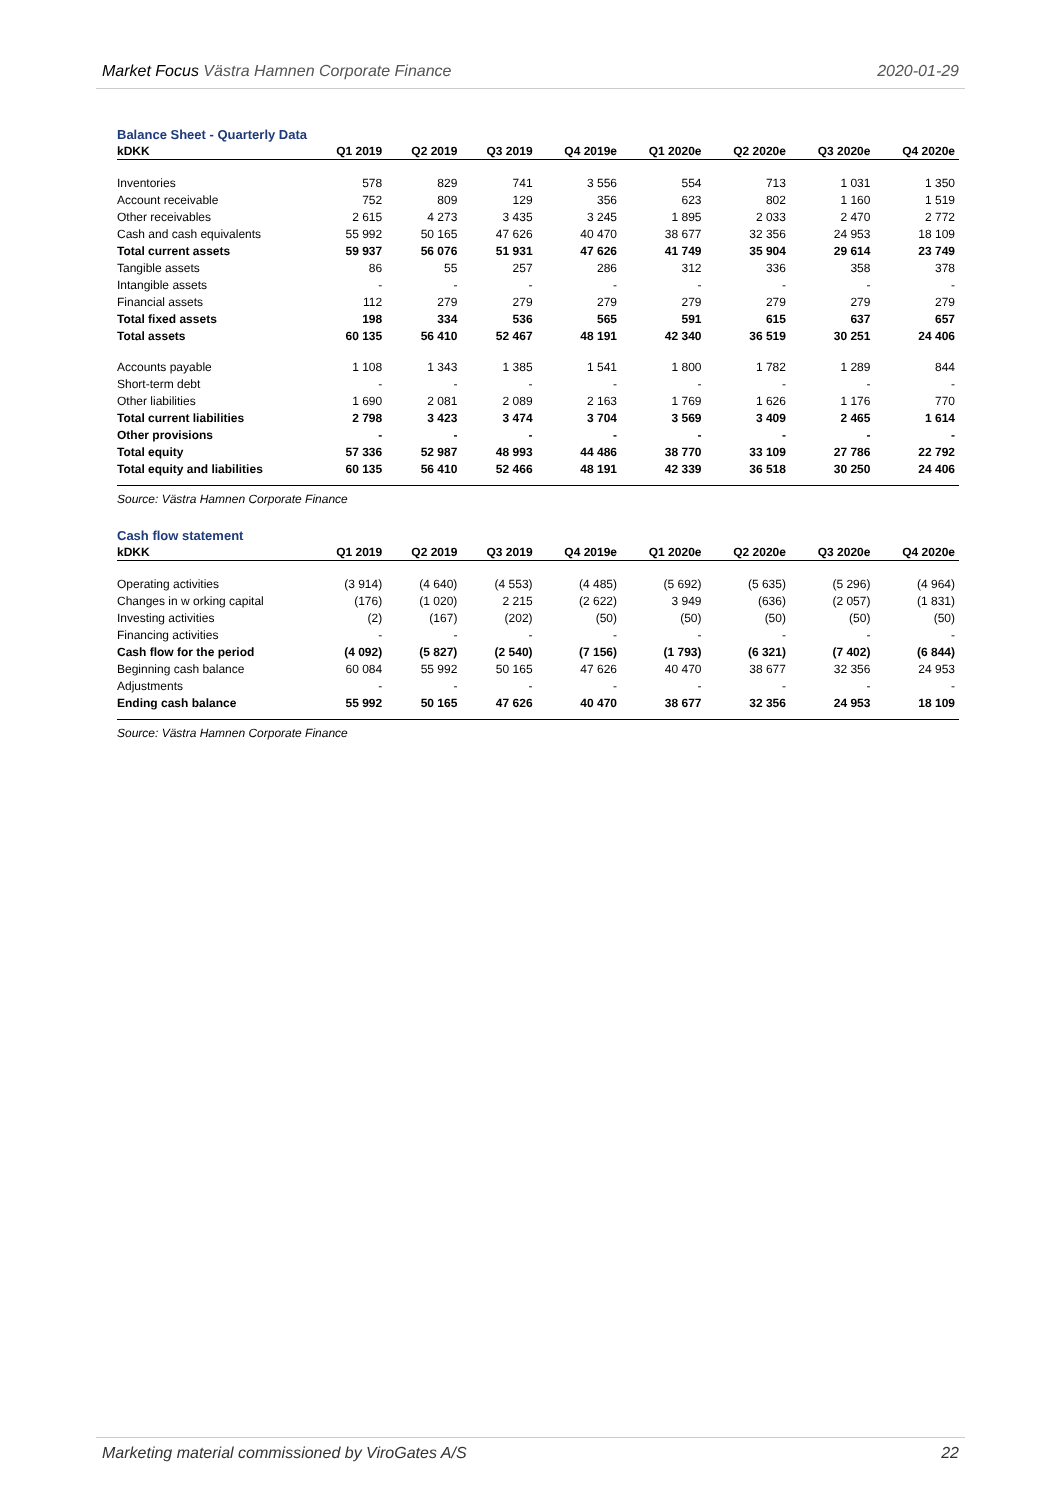Market Focus Västra Hamnen Corporate Finance 2020-01-29
Balance Sheet - Quarterly Data
| kDKK | Q1 2019 | Q2 2019 | Q3 2019 | Q4 2019e | Q1 2020e | Q2 2020e | Q3 2020e | Q4 2020e |
| --- | --- | --- | --- | --- | --- | --- | --- | --- |
| Inventories | 578 | 829 | 741 | 3 556 | 554 | 713 | 1 031 | 1 350 |
| Account receivable | 752 | 809 | 129 | 356 | 623 | 802 | 1 160 | 1 519 |
| Other receivables | 2 615 | 4 273 | 3 435 | 3 245 | 1 895 | 2 033 | 2 470 | 2 772 |
| Cash and cash equivalents | 55 992 | 50 165 | 47 626 | 40 470 | 38 677 | 32 356 | 24 953 | 18 109 |
| Total current assets | 59 937 | 56 076 | 51 931 | 47 626 | 41 749 | 35 904 | 29 614 | 23 749 |
| Tangible assets | 86 | 55 | 257 | 286 | 312 | 336 | 358 | 378 |
| Intangible assets | - | - | - | - | - | - | - | - |
| Financial assets | 112 | 279 | 279 | 279 | 279 | 279 | 279 | 279 |
| Total fixed assets | 198 | 334 | 536 | 565 | 591 | 615 | 637 | 657 |
| Total assets | 60 135 | 56 410 | 52 467 | 48 191 | 42 340 | 36 519 | 30 251 | 24 406 |
| Accounts payable | 1 108 | 1 343 | 1 385 | 1 541 | 1 800 | 1 782 | 1 289 | 844 |
| Short-term debt | - | - | - | - | - | - | - | - |
| Other liabilities | 1 690 | 2 081 | 2 089 | 2 163 | 1 769 | 1 626 | 1 176 | 770 |
| Total current liabilities | 2 798 | 3 423 | 3 474 | 3 704 | 3 569 | 3 409 | 2 465 | 1 614 |
| Other provisions | - | - | - | - | - | - | - | - |
| Total equity | 57 336 | 52 987 | 48 993 | 44 486 | 38 770 | 33 109 | 27 786 | 22 792 |
| Total equity and liabilities | 60 135 | 56 410 | 52 466 | 48 191 | 42 339 | 36 518 | 30 250 | 24 406 |
Source: Västra Hamnen Corporate Finance
Cash flow statement
| kDKK | Q1 2019 | Q2 2019 | Q3 2019 | Q4 2019e | Q1 2020e | Q2 2020e | Q3 2020e | Q4 2020e |
| --- | --- | --- | --- | --- | --- | --- | --- | --- |
| Operating activities | (3 914) | (4 640) | (4 553) | (4 485) | (5 692) | (5 635) | (5 296) | (4 964) |
| Changes in w orking capital | (176) | (1 020) | 2 215 | (2 622) | 3 949 | (636) | (2 057) | (1 831) |
| Investing activities | (2) | (167) | (202) | (50) | (50) | (50) | (50) | (50) |
| Financing activities | - | - | - | - | - | - | - | - |
| Cash flow for the period | (4 092) | (5 827) | (2 540) | (7 156) | (1 793) | (6 321) | (7 402) | (6 844) |
| Beginning cash balance | 60 084 | 55 992 | 50 165 | 47 626 | 40 470 | 38 677 | 32 356 | 24 953 |
| Adjustments | - | - | - | - | - | - | - | - |
| Ending cash balance | 55 992 | 50 165 | 47 626 | 40 470 | 38 677 | 32 356 | 24 953 | 18 109 |
Source: Västra Hamnen Corporate Finance
Marketing material commissioned by ViroGates A/S 22